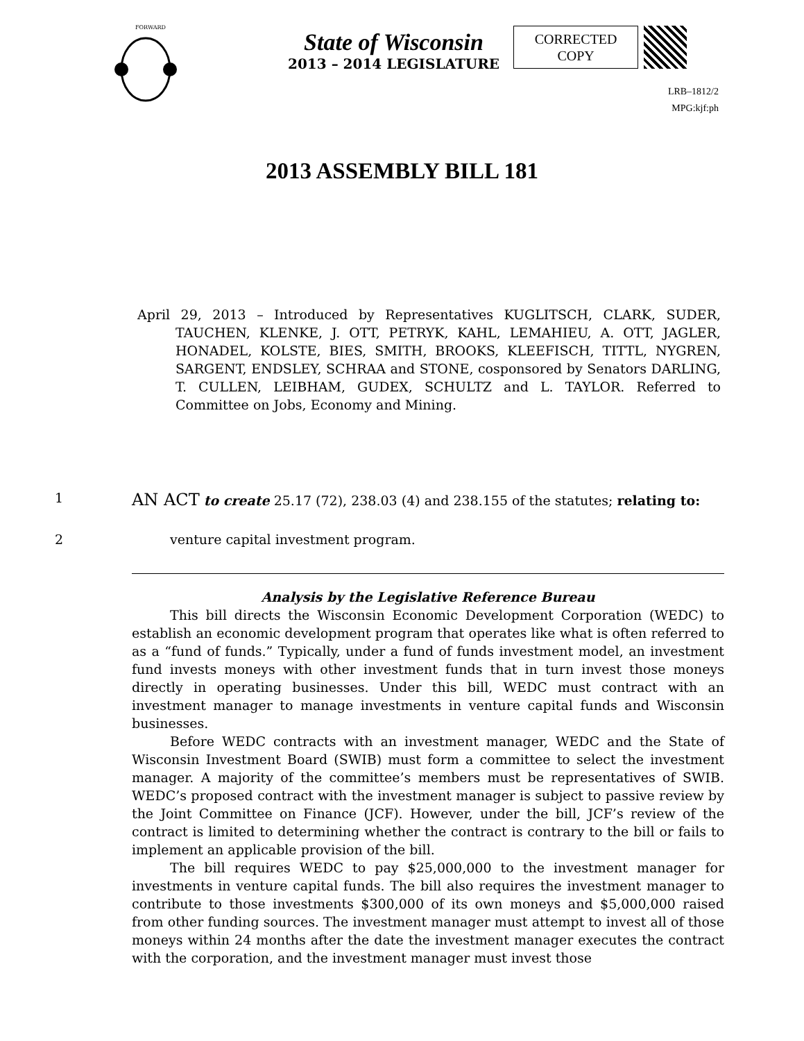FORWARD
State of Wisconsin
2013 – 2014 LEGISLATURE
CORRECTED
COPY
LRB–1812/2
MPG:kjf:ph
2013 ASSEMBLY BILL 181
April 29, 2013 – Introduced by Representatives KUGLITSCH, CLARK, SUDER, TAUCHEN, KLENKE, J. OTT, PETRYK, KAHL, LEMAHIEU, A. OTT, JAGLER, HONADEL, KOLSTE, BIES, SMITH, BROOKS, KLEEFISCH, TITTL, NYGREN, SARGENT, ENDSLEY, SCHRAA and STONE, cosponsored by Senators DARLING, T. CULLEN, LEIBHAM, GUDEX, SCHULTZ and L. TAYLOR. Referred to Committee on Jobs, Economy and Mining.
1 AN ACT to create 25.17 (72), 238.03 (4) and 238.155 of the statutes; relating to:
2 venture capital investment program.
Analysis by the Legislative Reference Bureau
This bill directs the Wisconsin Economic Development Corporation (WEDC) to establish an economic development program that operates like what is often referred to as a “fund of funds.” Typically, under a fund of funds investment model, an investment fund invests moneys with other investment funds that in turn invest those moneys directly in operating businesses. Under this bill, WEDC must contract with an investment manager to manage investments in venture capital funds and Wisconsin businesses.
Before WEDC contracts with an investment manager, WEDC and the State of Wisconsin Investment Board (SWIB) must form a committee to select the investment manager. A majority of the committee’s members must be representatives of SWIB. WEDC’s proposed contract with the investment manager is subject to passive review by the Joint Committee on Finance (JCF). However, under the bill, JCF’s review of the contract is limited to determining whether the contract is contrary to the bill or fails to implement an applicable provision of the bill.
The bill requires WEDC to pay $25,000,000 to the investment manager for investments in venture capital funds. The bill also requires the investment manager to contribute to those investments $300,000 of its own moneys and $5,000,000 raised from other funding sources. The investment manager must attempt to invest all of those moneys within 24 months after the date the investment manager executes the contract with the corporation, and the investment manager must invest those